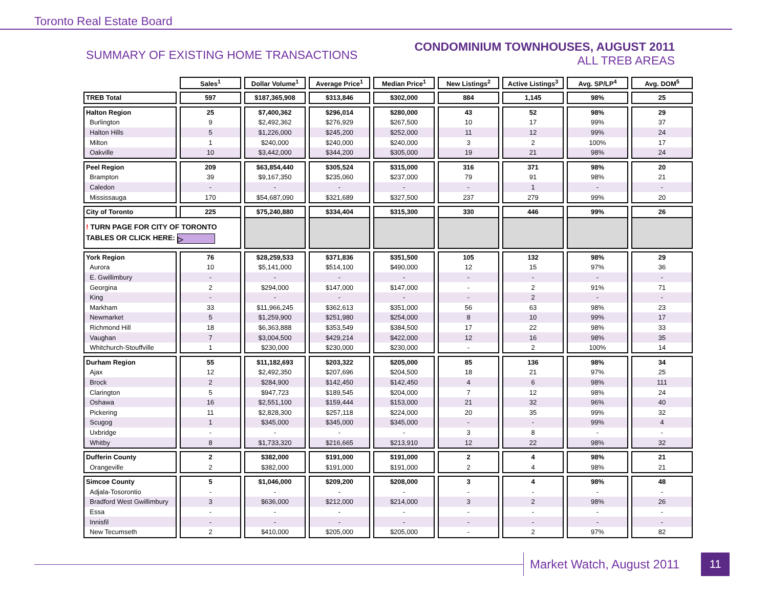Toronto Real Estate Board
SUMMARY OF EXISTING HOME TRANSACTIONS
CONDOMINIUM TOWNHOUSES, AUGUST 2011
ALL TREB AREAS
| | Sales<sup>1</sup> | Dollar Volume<sup>1</sup> | Average Price<sup>1</sup> | Median Price<sup>1</sup> | New Listings<sup>2</sup> | Active Listings<sup>3</sup> | Avg. SP/LP<sup>4</sup> | Avg. DOM<sup>5</sup> |
| TREB Total | 597 | $187,365,908 | $313,846 | $302,000 | 884 | 1,145 | 98% | 25 |
| Halton Region | 25 | $7,400,362 | $296,014 | $280,000 | 43 | 52 | 98% | 29 |
| Burlington | 9 | $2,492,362 | $276,929 | $267,500 | 10 | 17 | 99% | 37 |
| Halton Hills | 5 | $1,226,000 | $245,200 | $252,000 | 11 | 12 | 99% | 24 |
| Milton | 1 | $240,000 | $240,000 | $240,000 | 3 | 2 | 100% | 17 |
| Oakville | 10 | $3,442,000 | $344,200 | $305,000 | 19 | 21 | 98% | 24 |
| Peel Region | 209 | $63,854,440 | $305,524 | $315,000 | 316 | 371 | 98% | 20 |
| Brampton | 39 | $9,167,350 | $235,060 | $237,000 | 79 | 91 | 98% | 21 |
| Caledon | - | - | - | - | - | 1 | - | - |
| Mississauga | 170 | $54,687,090 | $321,689 | $327,500 | 237 | 279 | 99% | 20 |
| City of Toronto | 225 | $75,240,880 | $334,404 | $315,300 | 330 | 446 | 99% | 26 |
| ! TURN PAGE FOR CITY OF TORONTO TABLES OR CLICK HERE: ▷ | | | | | | | | |
| York Region | 76 | $28,259,533 | $371,836 | $351,500 | 105 | 132 | 98% | 29 |
| Aurora | 10 | $5,141,000 | $514,100 | $490,000 | 12 | 15 | 97% | 36 |
| E. Gwillimbury | - | - | - | - | - | - | - | - |
| Georgina | 2 | $294,000 | $147,000 | $147,000 | - | 2 | 91% | 71 |
| King | - | - | - | - | - | 2 | - | - |
| Markham | 33 | $11,966,245 | $362,613 | $351,000 | 56 | 63 | 98% | 23 |
| Newmarket | 5 | $1,259,900 | $251,980 | $254,000 | 8 | 10 | 99% | 17 |
| Richmond Hill | 18 | $6,363,888 | $353,549 | $384,500 | 17 | 22 | 98% | 33 |
| Vaughan | 7 | $3,004,500 | $429,214 | $422,000 | 12 | 16 | 98% | 35 |
| Whitchurch-Stouffville | 1 | $230,000 | $230,000 | $230,000 | - | 2 | 100% | 14 |
| Durham Region | 55 | $11,182,693 | $203,322 | $205,000 | 85 | 136 | 98% | 34 |
| Ajax | 12 | $2,492,350 | $207,696 | $204,500 | 18 | 21 | 97% | 25 |
| Brock | 2 | $284,900 | $142,450 | $142,450 | 4 | 6 | 98% | 111 |
| Clarington | 5 | $947,723 | $189,545 | $204,000 | 7 | 12 | 98% | 24 |
| Oshawa | 16 | $2,551,100 | $159,444 | $153,000 | 21 | 32 | 96% | 40 |
| Pickering | 11 | $2,828,300 | $257,118 | $224,000 | 20 | 35 | 99% | 32 |
| Scugog | 1 | $345,000 | $345,000 | $345,000 | - | - | 99% | 4 |
| Uxbridge | - | - | - | - | 3 | 8 | - | - |
| Whitby | 8 | $1,733,320 | $216,665 | $213,910 | 12 | 22 | 98% | 32 |
| Dufferin County | 2 | $382,000 | $191,000 | $191,000 | 2 | 4 | 98% | 21 |
| Orangeville | 2 | $382,000 | $191,000 | $191,000 | 2 | 4 | 98% | 21 |
| Simcoe County | 5 | $1,046,000 | $209,200 | $208,000 | 3 | 4 | 98% | 48 |
| Adjala-Tosorontio | - | - | - | - | - | - | - | - |
| Bradford West Gwillimbury | 3 | $636,000 | $212,000 | $214,000 | 3 | 2 | 98% | 26 |
| Essa | - | - | - | - | - | - | - | - |
| Innisfil | - | - | - | - | - | - | - | - |
| New Tecumseth | 2 | $410,000 | $205,000 | $205,000 | - | 2 | 97% | 82 |
Market Watch, August 2011
11